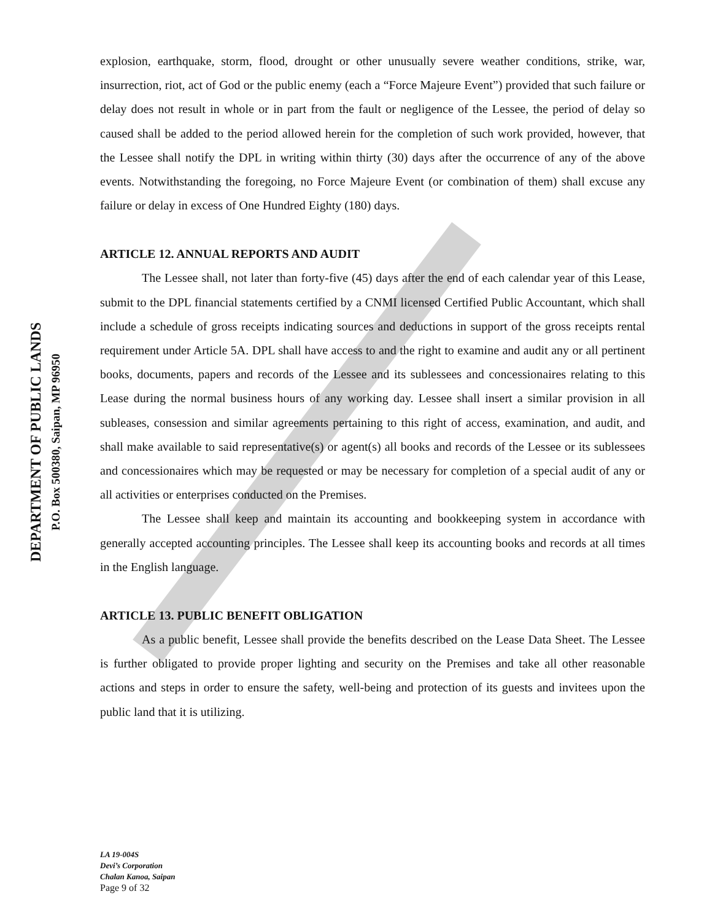DEPARTMENT OF PUBLIC LANDS
P.O. Box 500380, Saipan, MP 96950
explosion, earthquake, storm, flood, drought or other unusually severe weather conditions, strike, war, insurrection, riot, act of God or the public enemy (each a “Force Majeure Event”) provided that such failure or delay does not result in whole or in part from the fault or negligence of the Lessee, the period of delay so caused shall be added to the period allowed herein for the completion of such work provided, however, that the Lessee shall notify the DPL in writing within thirty (30) days after the occurrence of any of the above events. Notwithstanding the foregoing, no Force Majeure Event (or combination of them) shall excuse any failure or delay in excess of One Hundred Eighty (180) days.
ARTICLE 12. ANNUAL REPORTS AND AUDIT
The Lessee shall, not later than forty-five (45) days after the end of each calendar year of this Lease, submit to the DPL financial statements certified by a CNMI licensed Certified Public Accountant, which shall include a schedule of gross receipts indicating sources and deductions in support of the gross receipts rental requirement under Article 5A. DPL shall have access to and the right to examine and audit any or all pertinent books, documents, papers and records of the Lessee and its sublessees and concessionaires relating to this Lease during the normal business hours of any working day. Lessee shall insert a similar provision in all subleases, consession and similar agreements pertaining to this right of access, examination, and audit, and shall make available to said representative(s) or agent(s) all books and records of the Lessee or its sublessees and concessionaires which may be requested or may be necessary for completion of a special audit of any or all activities or enterprises conducted on the Premises.
The Lessee shall keep and maintain its accounting and bookkeeping system in accordance with generally accepted accounting principles. The Lessee shall keep its accounting books and records at all times in the English language.
ARTICLE 13. PUBLIC BENEFIT OBLIGATION
As a public benefit, Lessee shall provide the benefits described on the Lease Data Sheet. The Lessee is further obligated to provide proper lighting and security on the Premises and take all other reasonable actions and steps in order to ensure the safety, well-being and protection of its guests and invitees upon the public land that it is utilizing.
LA 19-004S
Devi’s Corporation
Chalan Kanoa, Saipan
Page 9 of 32